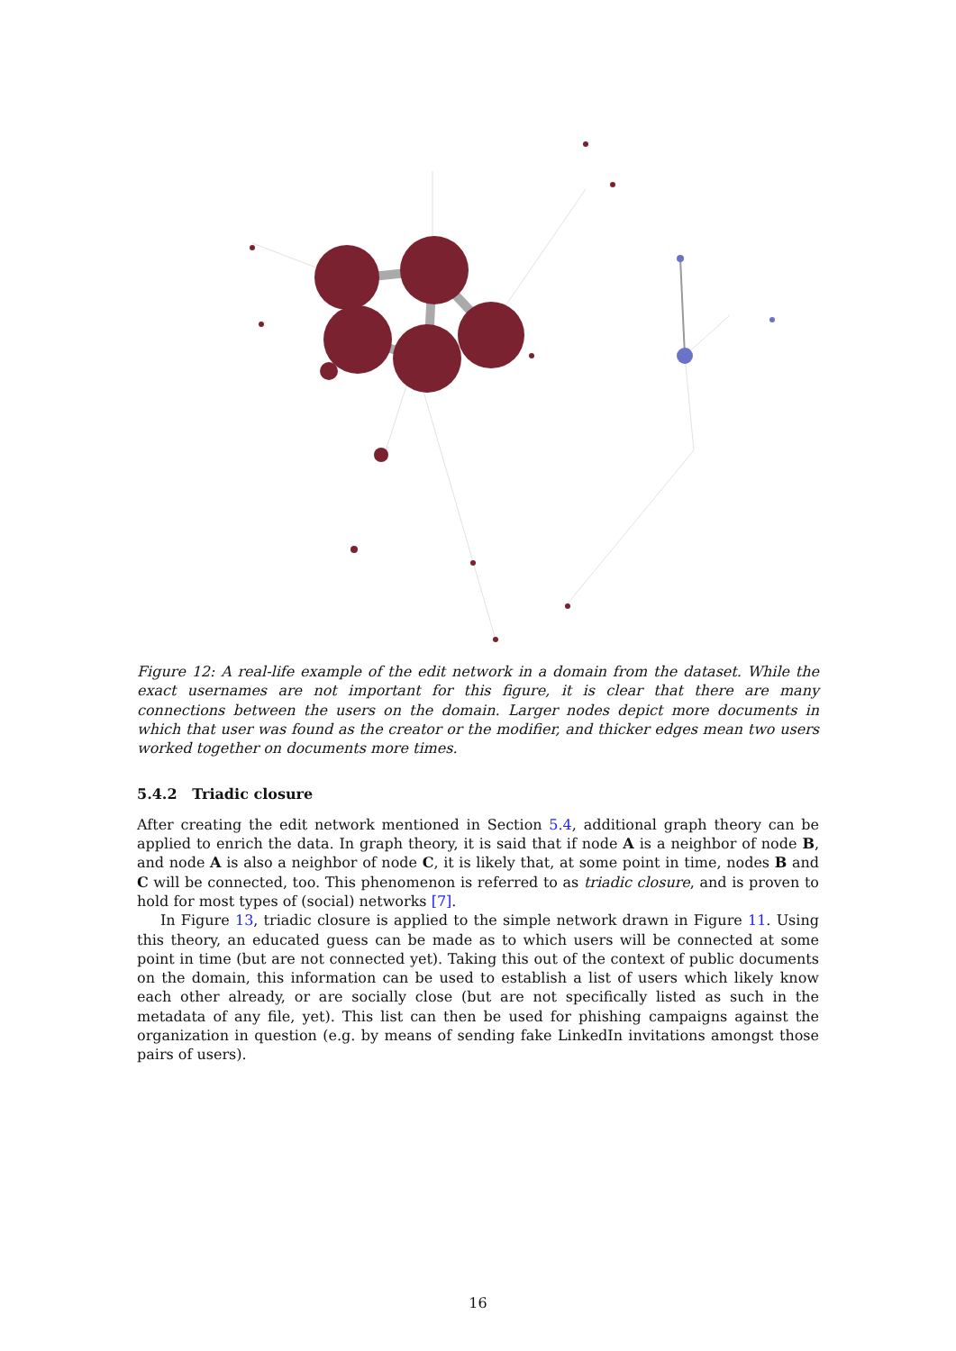Figure 12: A real-life example of the edit network in a domain from the dataset. While the exact usernames are not important for this figure, it is clear that there are many connections between the users on the domain. Larger nodes depict more documents in which that user was found as the creator or the modifier, and thicker edges mean two users worked together on documents more times.
5.4.2 Triadic closure
After creating the edit network mentioned in Section 5.4, additional graph theory can be applied to enrich the data. In graph theory, it is said that if node A is a neighbor of node B, and node A is also a neighbor of node C, it is likely that, at some point in time, nodes B and C will be connected, too. This phenomenon is referred to as triadic closure, and is proven to hold for most types of (social) networks [7].
In Figure 13, triadic closure is applied to the simple network drawn in Figure 11. Using this theory, an educated guess can be made as to which users will be connected at some point in time (but are not connected yet). Taking this out of the context of public documents on the domain, this information can be used to establish a list of users which likely know each other already, or are socially close (but are not specifically listed as such in the metadata of any file, yet). This list can then be used for phishing campaigns against the organization in question (e.g. by means of sending fake LinkedIn invitations amongst those pairs of users).
16